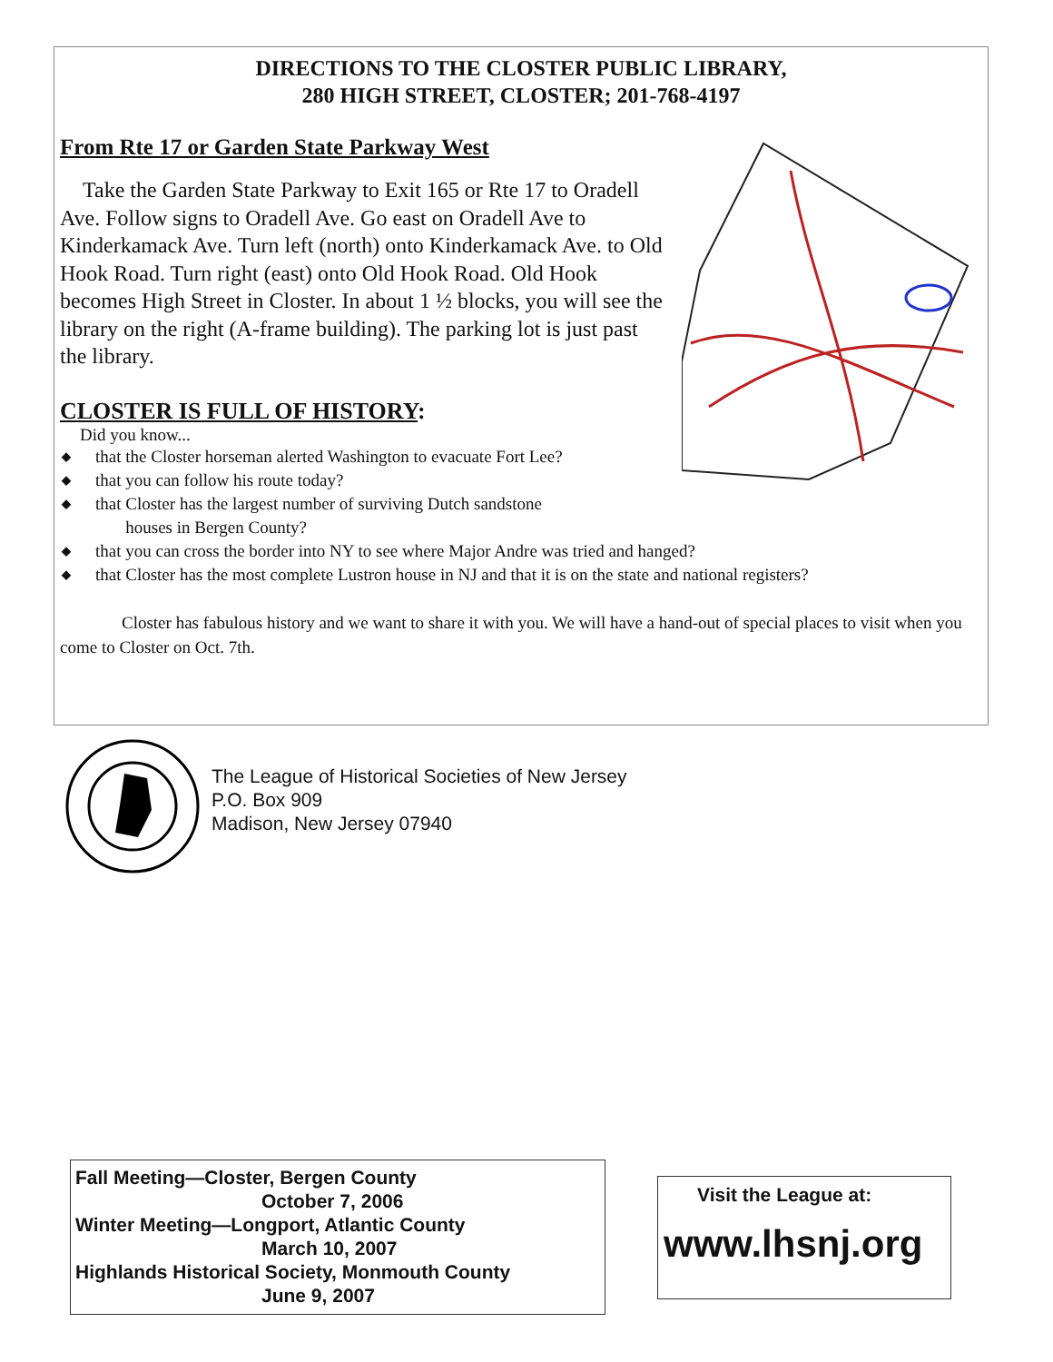DIRECTIONS TO THE CLOSTER PUBLIC LIBRARY,
280 HIGH STREET, CLOSTER; 201-768-4197
From Rte 17 or Garden State Parkway West
Take the Garden State Parkway to Exit 165 or Rte 17 to Oradell Ave. Follow signs to Oradell Ave. Go east on Oradell Ave to Kinderkamack Ave. Turn left (north) onto Kinderkamack Ave. to Old Hook Road. Turn right (east) onto Old Hook Road. Old Hook becomes High Street in Closter. In about 1 ½ blocks, you will see the library on the right (A-frame building). The parking lot is just past the library.
CLOSTER IS FULL OF HISTORY:
Did you know...
◆ that the Closter horseman alerted Washington to evacuate Fort Lee?
◆ that you can follow his route today?
◆ that Closter has the largest number of surviving Dutch sandstone
houses in Bergen County?
◆ that you can cross the border into NY to see where Major Andre was tried and hanged?
◆ that Closter has the most complete Lustron house in NJ and that it is on the state and national registers?
Closter has fabulous history and we want to share it with you. We will have a hand-out of special places to visit when you come to Closter on Oct. 7th.
The League of Historical Societies of New Jersey
P.O. Box 909
Madison, New Jersey 07940
Fall Meeting—Closter, Bergen County
October 7, 2006
Winter Meeting—Longport, Atlantic County
March 10, 2007
Highlands Historical Society, Monmouth County
June 9, 2007
Visit the League at:
www.lhsnj.org